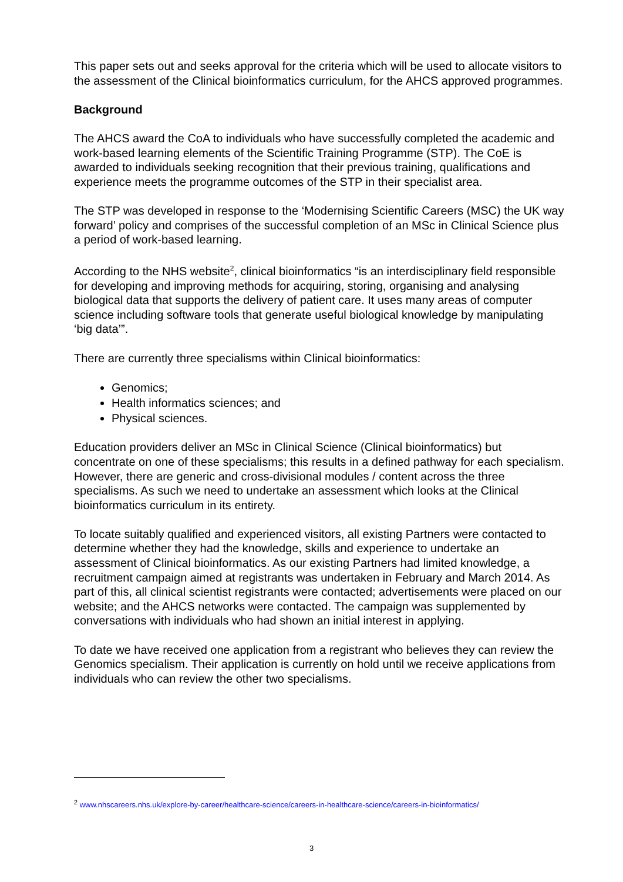This paper sets out and seeks approval for the criteria which will be used to allocate visitors to the assessment of the Clinical bioinformatics curriculum, for the AHCS approved programmes.
Background
The AHCS award the CoA to individuals who have successfully completed the academic and work-based learning elements of the Scientific Training Programme (STP). The CoE is awarded to individuals seeking recognition that their previous training, qualifications and experience meets the programme outcomes of the STP in their specialist area.
The STP was developed in response to the ‘Modernising Scientific Careers (MSC) the UK way forward’ policy and comprises of the successful completion of an MSc in Clinical Science plus a period of work-based learning.
According to the NHS website<sup>2</sup>, clinical bioinformatics “is an interdisciplinary field responsible for developing and improving methods for acquiring, storing, organising and analysing biological data that supports the delivery of patient care. It uses many areas of computer science including software tools that generate useful biological knowledge by manipulating ‘big data’”.
There are currently three specialisms within Clinical bioinformatics:
Genomics;
Health informatics sciences; and
Physical sciences.
Education providers deliver an MSc in Clinical Science (Clinical bioinformatics) but concentrate on one of these specialisms; this results in a defined pathway for each specialism. However, there are generic and cross-divisional modules / content across the three specialisms. As such we need to undertake an assessment which looks at the Clinical bioinformatics curriculum in its entirety.
To locate suitably qualified and experienced visitors, all existing Partners were contacted to determine whether they had the knowledge, skills and experience to undertake an assessment of Clinical bioinformatics. As our existing Partners had limited knowledge, a recruitment campaign aimed at registrants was undertaken in February and March 2014. As part of this, all clinical scientist registrants were contacted; advertisements were placed on our website; and the AHCS networks were contacted. The campaign was supplemented by conversations with individuals who had shown an initial interest in applying.
To date we have received one application from a registrant who believes they can review the Genomics specialism. Their application is currently on hold until we receive applications from individuals who can review the other two specialisms.
<sup>2</sup> www.nhscareers.nhs.uk/explore-by-career/healthcare-science/careers-in-healthcare-science/careers-in-bioinformatics/
3